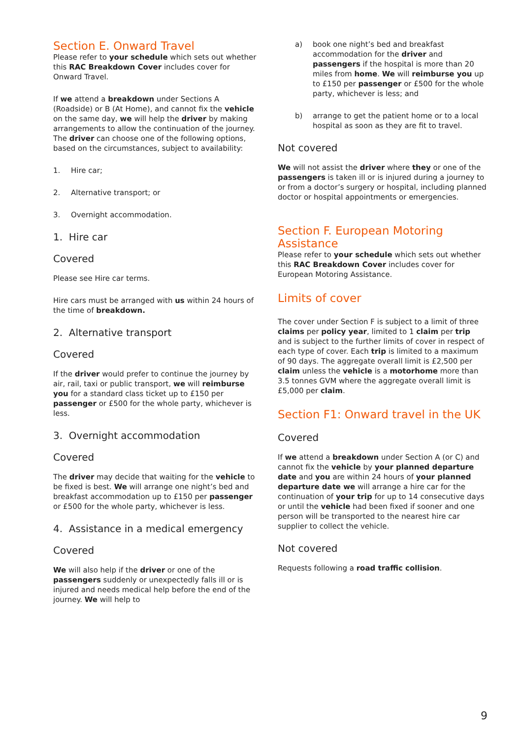Section E. Onward Travel
Please refer to your schedule which sets out whether this RAC Breakdown Cover includes cover for Onward Travel.
If we attend a breakdown under Sections A (Roadside) or B (At Home), and cannot fix the vehicle on the same day, we will help the driver by making arrangements to allow the continuation of the journey. The driver can choose one of the following options, based on the circumstances, subject to availability:
1. Hire car;
2. Alternative transport; or
3. Overnight accommodation.
1. Hire car
Covered
Please see Hire car terms.
Hire cars must be arranged with us within 24 hours of the time of breakdown.
2. Alternative transport
Covered
If the driver would prefer to continue the journey by air, rail, taxi or public transport, we will reimburse you for a standard class ticket up to £150 per passenger or £500 for the whole party, whichever is less.
3. Overnight accommodation
Covered
The driver may decide that waiting for the vehicle to be fixed is best. We will arrange one night’s bed and breakfast accommodation up to £150 per passenger or £500 for the whole party, whichever is less.
4. Assistance in a medical emergency
Covered
We will also help if the driver or one of the passengers suddenly or unexpectedly falls ill or is injured and needs medical help before the end of the journey. We will help to
a) book one night’s bed and breakfast accommodation for the driver and passengers if the hospital is more than 20 miles from home. We will reimburse you up to £150 per passenger or £500 for the whole party, whichever is less; and
b) arrange to get the patient home or to a local hospital as soon as they are fit to travel.
Not covered
We will not assist the driver where they or one of the passengers is taken ill or is injured during a journey to or from a doctor’s surgery or hospital, including planned doctor or hospital appointments or emergencies.
Section F. European Motoring Assistance
Please refer to your schedule which sets out whether this RAC Breakdown Cover includes cover for European Motoring Assistance.
Limits of cover
The cover under Section F is subject to a limit of three claims per policy year, limited to 1 claim per trip and is subject to the further limits of cover in respect of each type of cover. Each trip is limited to a maximum of 90 days. The aggregate overall limit is £2,500 per claim unless the vehicle is a motorhome more than 3.5 tonnes GVM where the aggregate overall limit is £5,000 per claim.
Section F1: Onward travel in the UK
Covered
If we attend a breakdown under Section A (or C) and cannot fix the vehicle by your planned departure date and you are within 24 hours of your planned departure date we will arrange a hire car for the continuation of your trip for up to 14 consecutive days or until the vehicle had been fixed if sooner and one person will be transported to the nearest hire car supplier to collect the vehicle.
Not covered
Requests following a road traffic collision.
9